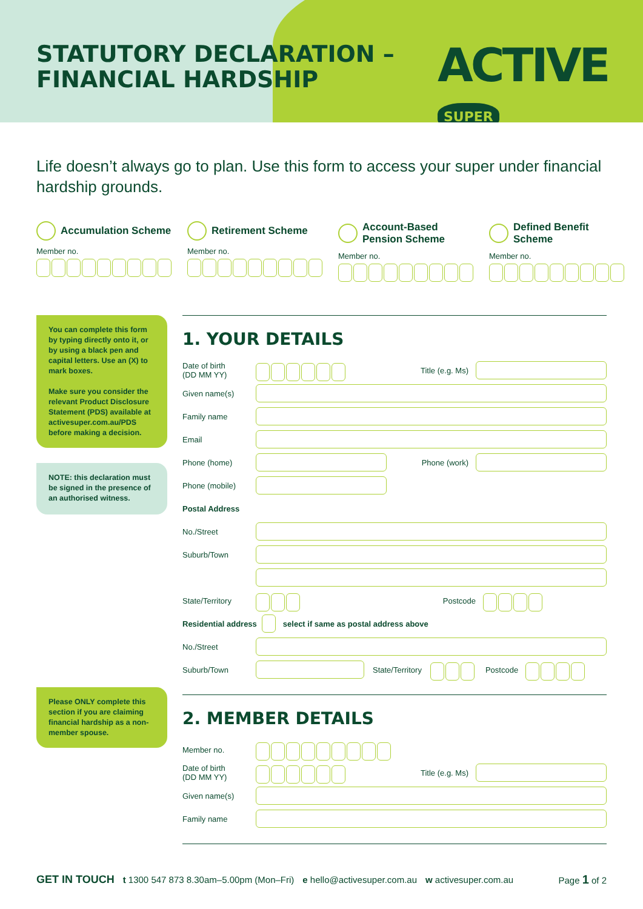STATUTORY DECLARATION –
FINANCIAL HARDSHIP
ACTIVE SUPER
Life doesn’t always go to plan. Use this form to access your super under financial hardship grounds.
Accumulation Scheme
Member no.
Retirement Scheme
Member no.
Account-Based Pension Scheme
Member no.
Defined Benefit Scheme
Member no.
You can complete this form by typing directly onto it, or by using a black pen and capital letters. Use an (X) to mark boxes.
Make sure you consider the relevant Product Disclosure Statement (PDS) available at activesuper.com.au/PDS before making a decision.
NOTE: this declaration must be signed in the presence of an authorised witness.
Please ONLY complete this section if you are claiming financial hardship as a non-member spouse.
1. YOUR DETAILS
Date of birth
(DD MM YY)
Title (e.g. Ms)
Given name(s)
Family name
Email
Phone (home) Phone (work)
Phone (mobile)
Postal Address
No./Street
Suburb/Town
State/Territory Postcode
Residential address select if same as postal address above
No./Street
Suburb/Town State/Territory Postcode
2. MEMBER DETAILS
Member no.
Date of birth
(DD MM YY)
Title (e.g. Ms)
Given name(s)
Family name
GET IN TOUCH t 1300 547 873 8.30am–5.00pm (Mon–Fri) e hello@activesuper.com.au w activesuper.com.au Page 1 of 2